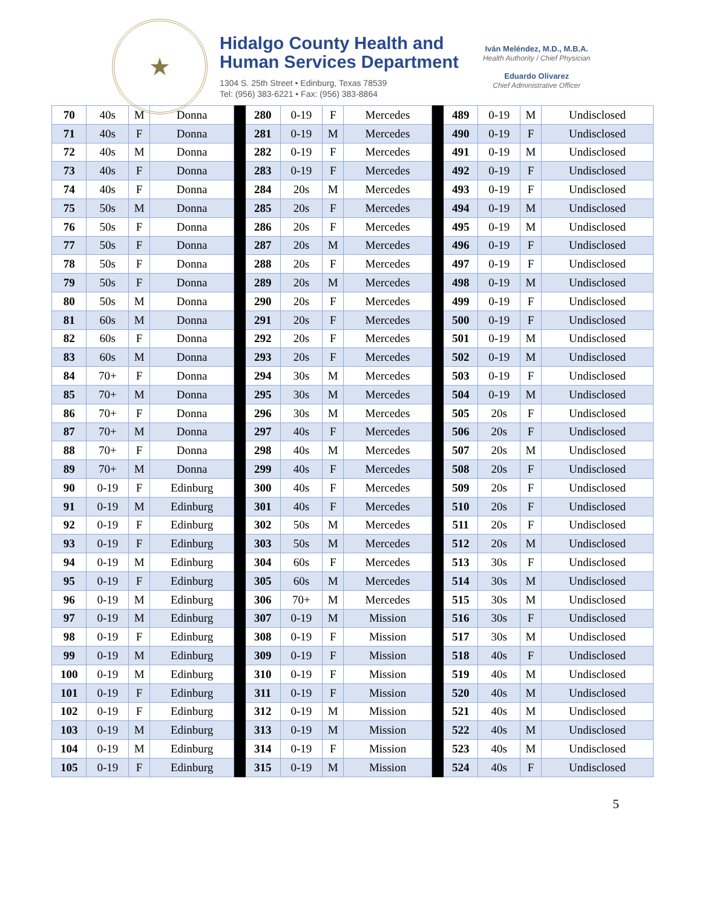★
Hidalgo County Health and
Human Services Department
1304 S. 25th Street • Edinburg, Texas 78539
Tel: (956) 383-6221 • Fax: (956) 383-8864
Iván Meléndez, M.D., M.B.A.
Health Authority / Chief Physician
Eduardo Olivarez
Chief Administrative Officer
| 70 | 40s | M | Donna | | 280 | 0-19 | F | Mercedes | | 489 | 0-19 | M | Undisclosed |
| 71 | 40s | F | Donna | | 281 | 0-19 | M | Mercedes | | 490 | 0-19 | F | Undisclosed |
| 72 | 40s | M | Donna | | 282 | 0-19 | F | Mercedes | | 491 | 0-19 | M | Undisclosed |
| 73 | 40s | F | Donna | | 283 | 0-19 | F | Mercedes | | 492 | 0-19 | F | Undisclosed |
| 74 | 40s | F | Donna | | 284 | 20s | M | Mercedes | | 493 | 0-19 | F | Undisclosed |
| 75 | 50s | M | Donna | | 285 | 20s | F | Mercedes | | 494 | 0-19 | M | Undisclosed |
| 76 | 50s | F | Donna | | 286 | 20s | F | Mercedes | | 495 | 0-19 | M | Undisclosed |
| 77 | 50s | F | Donna | | 287 | 20s | M | Mercedes | | 496 | 0-19 | F | Undisclosed |
| 78 | 50s | F | Donna | | 288 | 20s | F | Mercedes | | 497 | 0-19 | F | Undisclosed |
| 79 | 50s | F | Donna | | 289 | 20s | M | Mercedes | | 498 | 0-19 | M | Undisclosed |
| 80 | 50s | M | Donna | | 290 | 20s | F | Mercedes | | 499 | 0-19 | F | Undisclosed |
| 81 | 60s | M | Donna | | 291 | 20s | F | Mercedes | | 500 | 0-19 | F | Undisclosed |
| 82 | 60s | F | Donna | | 292 | 20s | F | Mercedes | | 501 | 0-19 | M | Undisclosed |
| 83 | 60s | M | Donna | | 293 | 20s | F | Mercedes | | 502 | 0-19 | M | Undisclosed |
| 84 | 70+ | F | Donna | | 294 | 30s | M | Mercedes | | 503 | 0-19 | F | Undisclosed |
| 85 | 70+ | M | Donna | | 295 | 30s | M | Mercedes | | 504 | 0-19 | M | Undisclosed |
| 86 | 70+ | F | Donna | | 296 | 30s | M | Mercedes | | 505 | 20s | F | Undisclosed |
| 87 | 70+ | M | Donna | | 297 | 40s | F | Mercedes | | 506 | 20s | F | Undisclosed |
| 88 | 70+ | F | Donna | | 298 | 40s | M | Mercedes | | 507 | 20s | M | Undisclosed |
| 89 | 70+ | M | Donna | | 299 | 40s | F | Mercedes | | 508 | 20s | F | Undisclosed |
| 90 | 0-19 | F | Edinburg | | 300 | 40s | F | Mercedes | | 509 | 20s | F | Undisclosed |
| 91 | 0-19 | M | Edinburg | | 301 | 40s | F | Mercedes | | 510 | 20s | F | Undisclosed |
| 92 | 0-19 | F | Edinburg | | 302 | 50s | M | Mercedes | | 511 | 20s | F | Undisclosed |
| 93 | 0-19 | F | Edinburg | | 303 | 50s | M | Mercedes | | 512 | 20s | M | Undisclosed |
| 94 | 0-19 | M | Edinburg | | 304 | 60s | F | Mercedes | | 513 | 30s | F | Undisclosed |
| 95 | 0-19 | F | Edinburg | | 305 | 60s | M | Mercedes | | 514 | 30s | M | Undisclosed |
| 96 | 0-19 | M | Edinburg | | 306 | 70+ | M | Mercedes | | 515 | 30s | M | Undisclosed |
| 97 | 0-19 | M | Edinburg | | 307 | 0-19 | M | Mission | | 516 | 30s | F | Undisclosed |
| 98 | 0-19 | F | Edinburg | | 308 | 0-19 | F | Mission | | 517 | 30s | M | Undisclosed |
| 99 | 0-19 | M | Edinburg | | 309 | 0-19 | F | Mission | | 518 | 40s | F | Undisclosed |
| 100 | 0-19 | M | Edinburg | | 310 | 0-19 | F | Mission | | 519 | 40s | M | Undisclosed |
| 101 | 0-19 | F | Edinburg | | 311 | 0-19 | F | Mission | | 520 | 40s | M | Undisclosed |
| 102 | 0-19 | F | Edinburg | | 312 | 0-19 | M | Mission | | 521 | 40s | M | Undisclosed |
| 103 | 0-19 | M | Edinburg | | 313 | 0-19 | M | Mission | | 522 | 40s | M | Undisclosed |
| 104 | 0-19 | M | Edinburg | | 314 | 0-19 | F | Mission | | 523 | 40s | M | Undisclosed |
| 105 | 0-19 | F | Edinburg | | 315 | 0-19 | M | Mission | | 524 | 40s | F | Undisclosed |
5